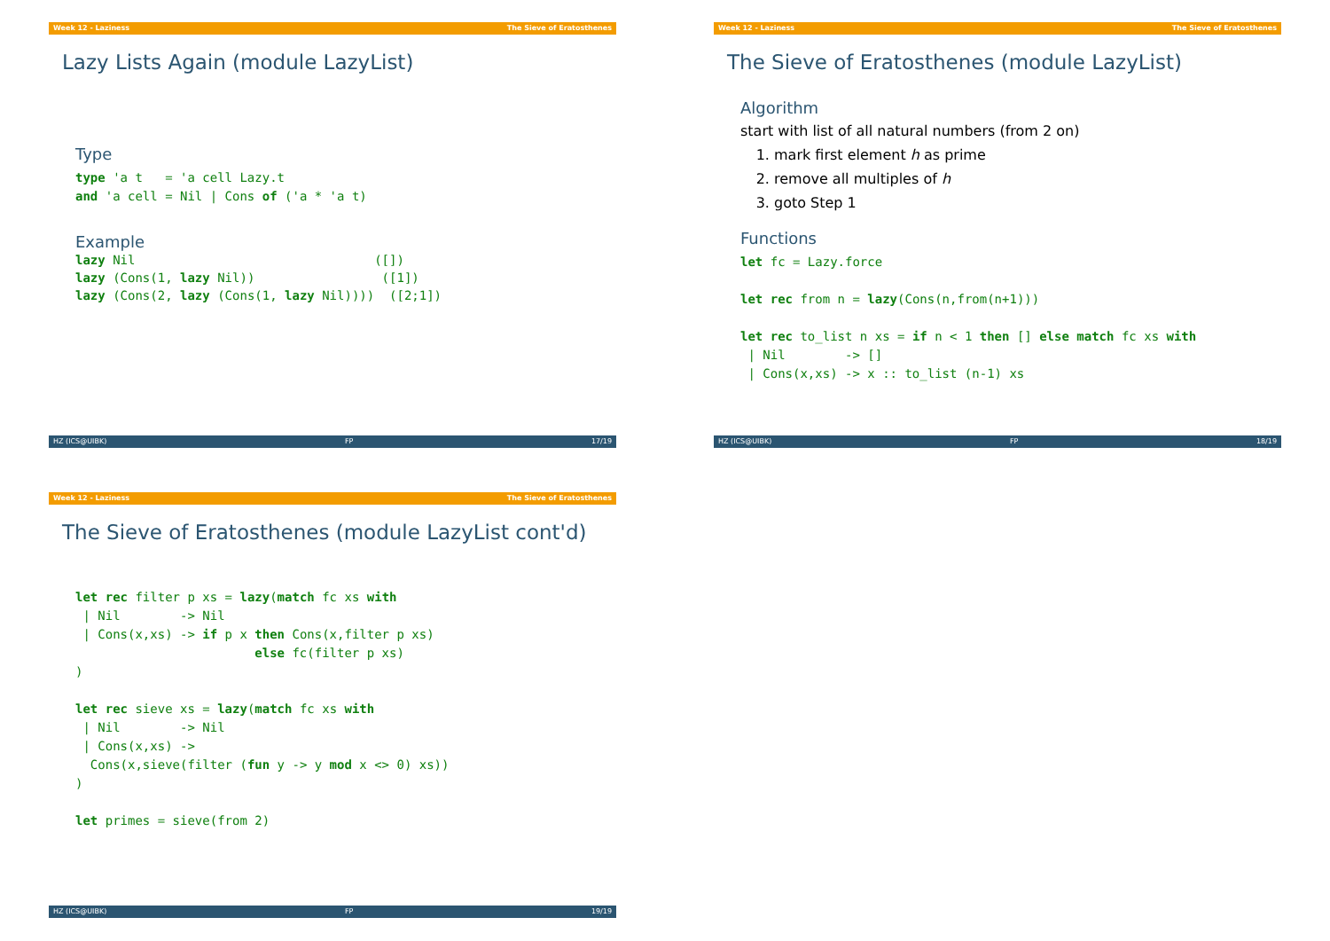Week 12 - Laziness The Sieve of Eratosthenes
Lazy Lists Again (module LazyList)
Type
type 'a t   = 'a cell Lazy.t
and 'a cell = Nil | Cons of ('a * 'a t)
Example
lazy Nil                                ([])
lazy (Cons(1, lazy Nil))                 ([1])
lazy (Cons(2, lazy (Cons(1, lazy Nil))))  ([2;1])
HZ (ICS@UIBK) FP 17/19
Week 12 - Laziness The Sieve of Eratosthenes
The Sieve of Eratosthenes (module LazyList)
Algorithm
start with list of all natural numbers (from 2 on)
1. mark first element h as prime
2. remove all multiples of h
3. goto Step 1
Functions
let fc = Lazy.force

let rec from n = lazy(Cons(n,from(n+1)))

let rec to_list n xs = if n < 1 then [] else match fc xs with
 | Nil        -> []
 | Cons(x,xs) -> x :: to_list (n-1) xs
HZ (ICS@UIBK) FP 18/19
Week 12 - Laziness The Sieve of Eratosthenes
The Sieve of Eratosthenes (module LazyList cont'd)
let rec filter p xs = lazy(match fc xs with
 | Nil        -> Nil
 | Cons(x,xs) -> if p x then Cons(x,filter p xs)
                        else fc(filter p xs)
)

let rec sieve xs = lazy(match fc xs with
 | Nil        -> Nil
 | Cons(x,xs) ->
  Cons(x,sieve(filter (fun y -> y mod x <> 0) xs))
)

let primes = sieve(from 2)
HZ (ICS@UIBK) FP 19/19